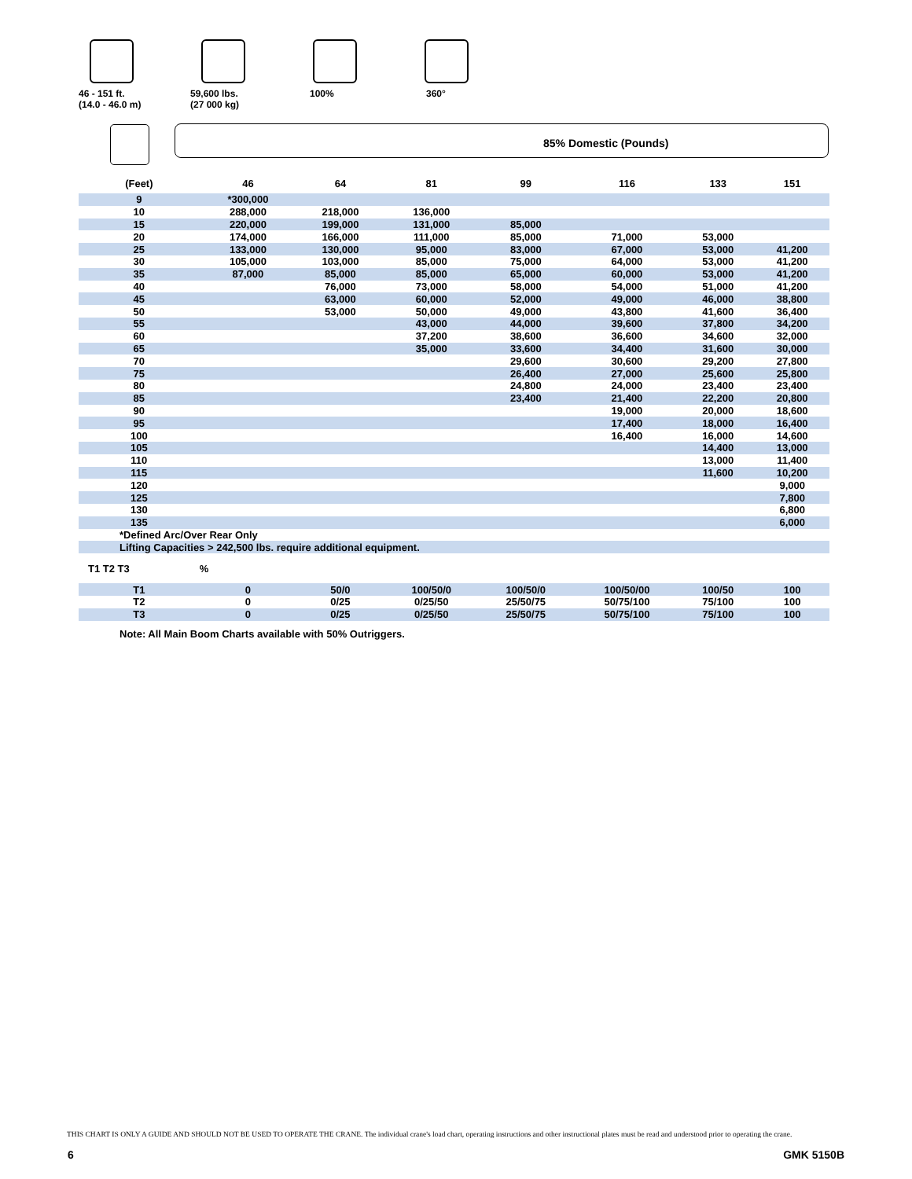46 - 151 ft.
(14.0 - 46.0 m)
59,600 lbs.
(27 000 kg)
100% 360°
85% Domestic (Pounds)
| (Feet) | 46 | 64 | 81 | 99 | 116 | 133 | 151 |
| --- | --- | --- | --- | --- | --- | --- | --- |
| 9 | *300,000 | | | | | | |
| 10 | 288,000 | 218,000 | 136,000 | | | | |
| 15 | 220,000 | 199,000 | 131,000 | 85,000 | | | |
| 20 | 174,000 | 166,000 | 111,000 | 85,000 | 71,000 | 53,000 | |
| 25 | 133,000 | 130,000 | 95,000 | 83,000 | 67,000 | 53,000 | 41,200 |
| 30 | 105,000 | 103,000 | 85,000 | 75,000 | 64,000 | 53,000 | 41,200 |
| 35 | 87,000 | 85,000 | 85,000 | 65,000 | 60,000 | 53,000 | 41,200 |
| 40 | | 76,000 | 73,000 | 58,000 | 54,000 | 51,000 | 41,200 |
| 45 | | 63,000 | 60,000 | 52,000 | 49,000 | 46,000 | 38,800 |
| 50 | | 53,000 | 50,000 | 49,000 | 43,800 | 41,600 | 36,400 |
| 55 | | | 43,000 | 44,000 | 39,600 | 37,800 | 34,200 |
| 60 | | | 37,200 | 38,600 | 36,600 | 34,600 | 32,000 |
| 65 | | | 35,000 | 33,600 | 34,400 | 31,600 | 30,000 |
| 70 | | | | 29,600 | 30,600 | 29,200 | 27,800 |
| 75 | | | | 26,400 | 27,000 | 25,600 | 25,800 |
| 80 | | | | 24,800 | 24,000 | 23,400 | 23,400 |
| 85 | | | | 23,400 | 21,400 | 22,200 | 20,800 |
| 90 | | | | | 19,000 | 20,000 | 18,600 |
| 95 | | | | | 17,400 | 18,000 | 16,400 |
| 100 | | | | | 16,400 | 16,000 | 14,600 |
| 105 | | | | | | 14,400 | 13,000 |
| 110 | | | | | | 13,000 | 11,400 |
| 115 | | | | | | 11,600 | 10,200 |
| 120 | | | | | | | 9,000 |
| 125 | | | | | | | 7,800 |
| 130 | | | | | | | 6,800 |
| 135 | | | | | | | 6,000 |
| *Defined Arc/Over Rear Only | | | | | | | |
| Lifting Capacities > 242,500 lbs. require additional equipment. | | | | | | | |
| T1 T2 T3 | % | | | | | | |
| T1 | 0 | 50/0 | 100/50/0 | 100/50/0 | 100/50/00 | 100/50 | 100 |
| T2 | 0 | 0/25 | 0/25/50 | 25/50/75 | 50/75/100 | 75/100 | 100 |
| T3 | 0 | 0/25 | 0/25/50 | 25/50/75 | 50/75/100 | 75/100 | 100 |
| Note: All Main Boom Charts available with 50% Outriggers. | | | | | | | |
THIS CHART IS ONLY A GUIDE AND SHOULD NOT BE USED TO OPERATE THE CRANE. The individual crane's load chart, operating instructions and other instructional plates must be read and understood prior to operating the crane.
6 GMK 5150B